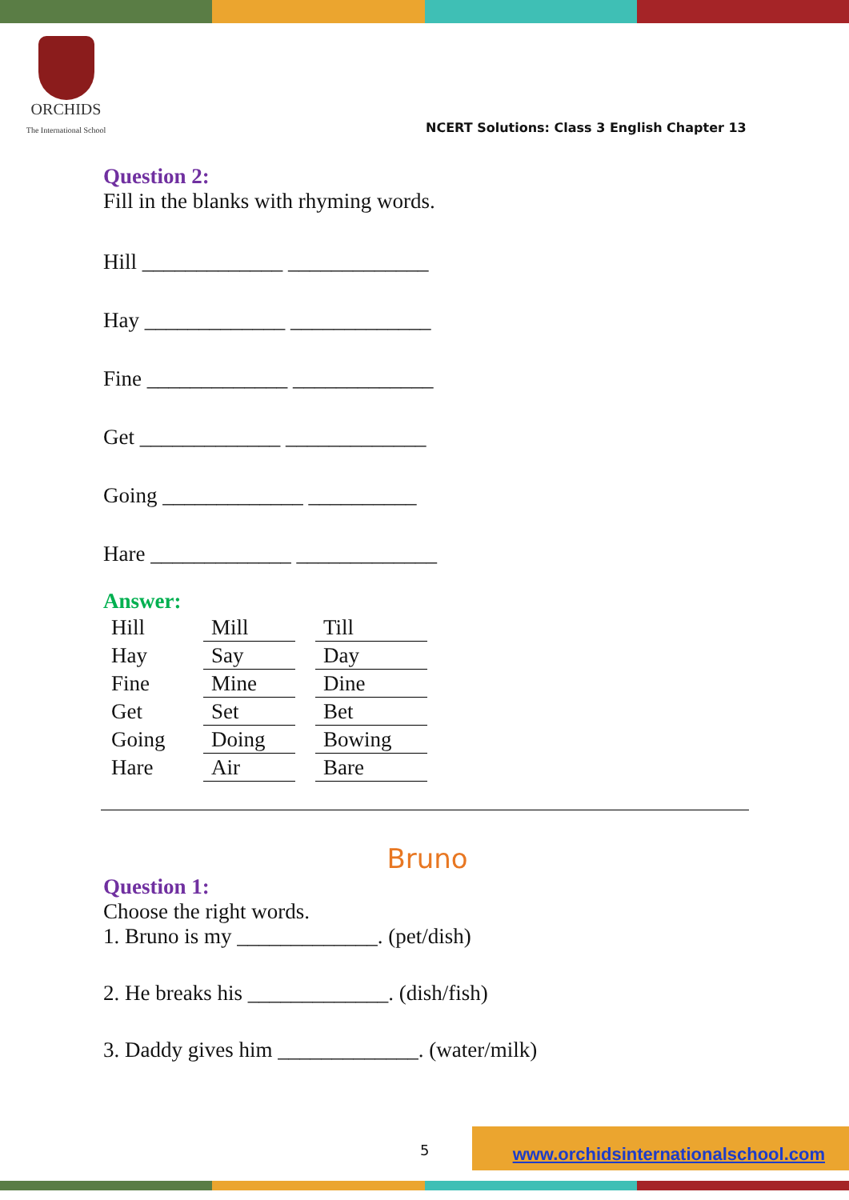ORCHIDS
The International School
NCERT Solutions: Class 3 English Chapter 13
Question 2:
Fill in the blanks with rhyming words.
Hill _____________ _____________
Hay _____________ _____________
Fine _____________ _____________
Get _____________ _____________
Going _____________ __________
Hare _____________ _____________
Answer:
| Hill | Mill | | Till |
| Hay | Say | | Day |
| Fine | Mine | | Dine |
| Get | Set | | Bet |
| Going | Doing | | Bowing |
| Hare | Air | | Bare |
Bruno
Question 1:
Choose the right words.
1. Bruno is my _____________. (pet/dish)
2. He breaks his _____________. (dish/fish)
3. Daddy gives him _____________. (water/milk)
5
www.orchidsinternationalschool.com